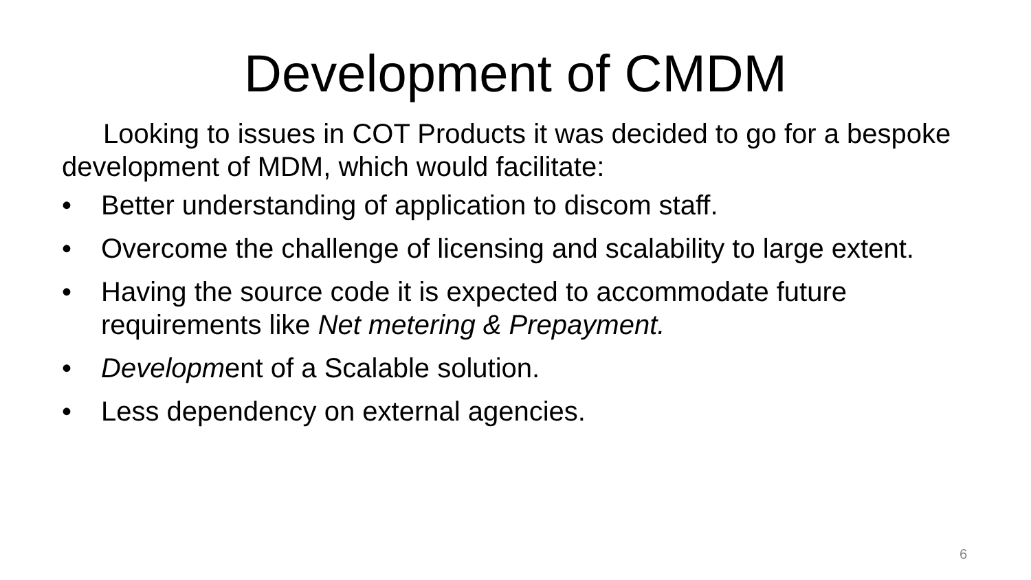Development of CMDM
Looking to issues in COT Products it was decided to go for a bespoke development of MDM, which would facilitate:
• Better understanding of application to discom staff.
• Overcome the challenge of licensing and scalability to large extent.
• Having the source code it is expected to accommodate future requirements like Net metering & Prepayment.
• Development of a Scalable solution.
• Less dependency on external agencies.
6